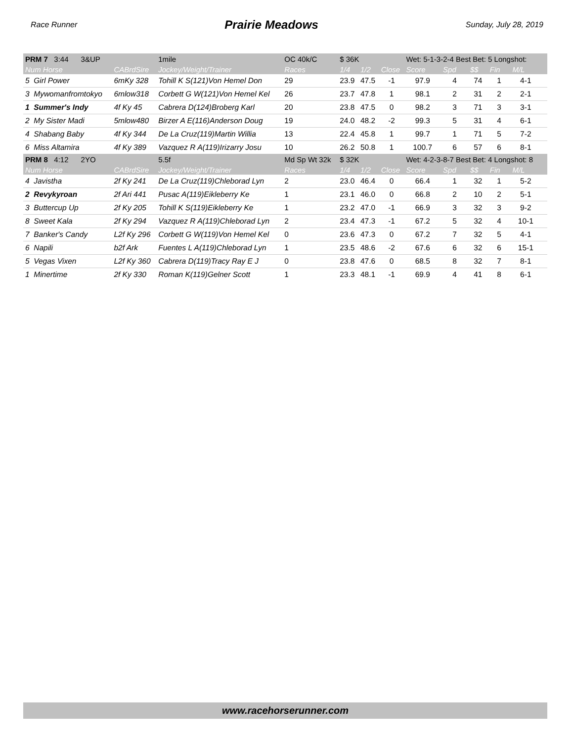Race Runner Prairie Meadows Sunday, July 28, 2019
| PRM 7 3:44 3&UP | | 1mile | OC 40k/C | $ 36K | | | Wet: 5-1-3-2-4 Best Bet: 5 Longshot: | | | | | |
| Num Horse | CABrdSire | Jockey/Weight/Trainer | Races | 1/4 | 1/2 | Close | Score | Spd | $$ | Fin | M/L | |
| 5 Girl Power | 6mKy 328 | Tohill K S(121)Von Hemel Don | 29 | 23.9 | 47.5 | -1 | 97.9 | 4 | 74 | 1 | 4-1 | |
| 3 Mywomanfromtokyo | 6mlow318 | Corbett G W(121)Von Hemel Kel | 26 | 23.7 | 47.8 | 1 | 98.1 | 2 | 31 | 2 | 2-1 | |
| 1 Summer's Indy | 4f Ky 45 | Cabrera D(124)Broberg Karl | 20 | 23.8 | 47.5 | 0 | 98.2 | 3 | 71 | 3 | 3-1 | |
| 2 My Sister Madi | 5mlow480 | Birzer A E(116)Anderson Doug | 19 | 24.0 | 48.2 | -2 | 99.3 | 5 | 31 | 4 | 6-1 | |
| 4 Shabang Baby | 4f Ky 344 | De La Cruz(119)Martin Willia | 13 | 22.4 | 45.8 | 1 | 99.7 | 1 | 71 | 5 | 7-2 | |
| 6 Miss Altamira | 4f Ky 389 | Vazquez R A(119)Irizarry Josu | 10 | 26.2 | 50.8 | 1 | 100.7 | 6 | 57 | 6 | 8-1 | |
| PRM 8 4:12 2YO | | 5.5f | Md Sp Wt 32k | $ 32K | | | Wet: 4-2-3-8-7 Best Bet: 4 Longshot: 8 | | | | | |
| Num Horse | CABrdSire | Jockey/Weight/Trainer | Races | 1/4 | 1/2 | Close | Score | Spd | $$ | Fin | M/L | |
| 4 Javistha | 2f Ky 241 | De La Cruz(119)Chleborad Lyn | 2 | 23.0 | 46.4 | 0 | 66.4 | 1 | 32 | 1 | 5-2 | |
| 2 Revykyroan | 2f Ari 441 | Pusac A(119)Eikleberry Ke | 1 | 23.1 | 46.0 | 0 | 66.8 | 2 | 10 | 2 | 5-1 | |
| 3 Buttercup Up | 2f Ky 205 | Tohill K S(119)Eikleberry Ke | 1 | 23.2 | 47.0 | -1 | 66.9 | 3 | 32 | 3 | 9-2 | |
| 8 Sweet Kala | 2f Ky 294 | Vazquez R A(119)Chleborad Lyn | 2 | 23.4 | 47.3 | -1 | 67.2 | 5 | 32 | 4 | 10-1 | |
| 7 Banker's Candy | L2f Ky 296 | Corbett G W(119)Von Hemel Kel | 0 | 23.6 | 47.3 | 0 | 67.2 | 7 | 32 | 5 | 4-1 | |
| 6 Napili | b2f Ark | Fuentes L A(119)Chleborad Lyn | 1 | 23.5 | 48.6 | -2 | 67.6 | 6 | 32 | 6 | 15-1 | |
| 5 Vegas Vixen | L2f Ky 360 | Cabrera D(119)Tracy Ray E J | 0 | 23.8 | 47.6 | 0 | 68.5 | 8 | 32 | 7 | 8-1 | |
| 1 Minertime | 2f Ky 330 | Roman K(119)Gelner Scott | 1 | 23.3 | 48.1 | -1 | 69.9 | 4 | 41 | 8 | 6-1 | |
www.racehorserunner.com